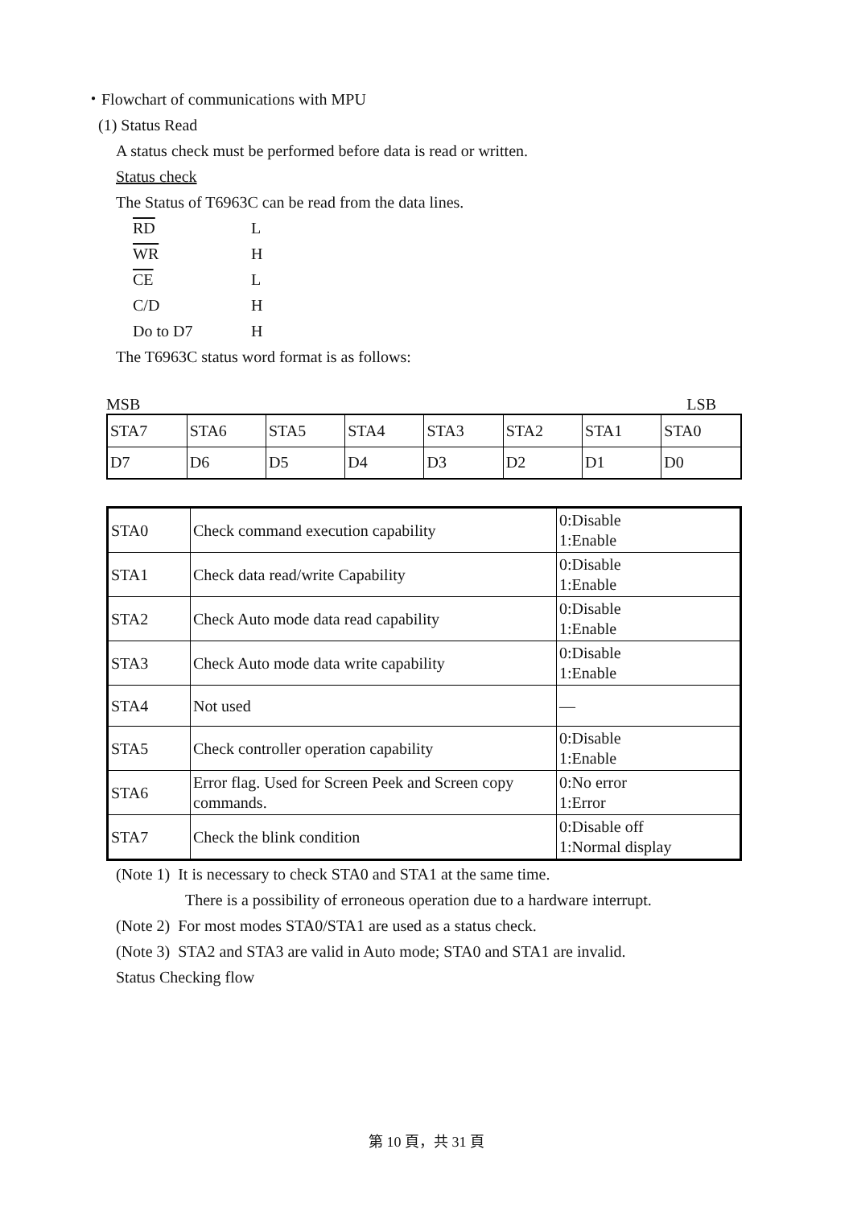・Flowchart of communications with MPU
(1) Status Read
A status check must be performed before data is read or written.
Status check
The Status of T6963C can be read from the data lines.
| RD | L |
| WR | H |
| CE | L |
| C/D | H |
| Do to D7 | H |
The T6963C status word format is as follows:
MSB LSB
| STA7 | STA6 | STA5 | STA4 | STA3 | STA2 | STA1 | STA0 |
| D7 | D6 | D5 | D4 | D3 | D2 | D1 | D0 |
| STA0 | Check command execution capability | 0:Disable 1:Enable |
| STA1 | Check data read/write Capability | 0:Disable 1:Enable |
| STA2 | Check Auto mode data read capability | 0:Disable 1:Enable |
| STA3 | Check Auto mode data write capability | 0:Disable 1:Enable |
| STA4 | Not used | — |
| STA5 | Check controller operation capability | 0:Disable 1:Enable |
| STA6 | Error flag. Used for Screen Peek and Screen copy commands. | 0:No error 1:Error |
| STA7 | Check the blink condition | 0:Disable off 1:Normal display |
(Note 1) It is necessary to check STA0 and STA1 at the same time.
There is a possibility of erroneous operation due to a hardware interrupt.
(Note 2) For most modes STA0/STA1 are used as a status check.
(Note 3) STA2 and STA3 are valid in Auto mode; STA0 and STA1 are invalid.
Status Checking flow
第 10 頁，共 31 頁